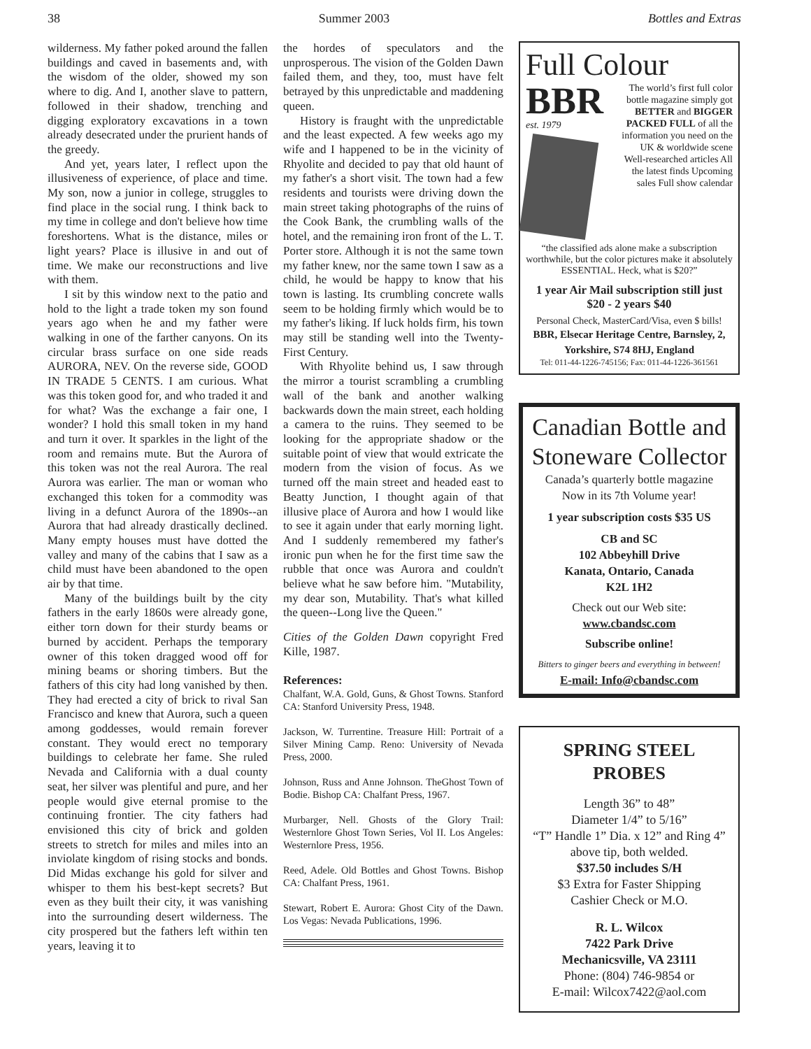38 Summer 2003 Bottles and Extras
wilderness. My father poked around the fallen buildings and caved in basements and, with the wisdom of the older, showed my son where to dig. And I, another slave to pattern, followed in their shadow, trenching and digging exploratory excavations in a town already desecrated under the prurient hands of the greedy.
And yet, years later, I reflect upon the illusiveness of experience, of place and time. My son, now a junior in college, struggles to find place in the social rung. I think back to my time in college and don't believe how time foreshortens. What is the distance, miles or light years? Place is illusive in and out of time. We make our reconstructions and live with them.
I sit by this window next to the patio and hold to the light a trade token my son found years ago when he and my father were walking in one of the farther canyons. On its circular brass surface on one side reads AURORA, NEV. On the reverse side, GOOD IN TRADE 5 CENTS. I am curious. What was this token good for, and who traded it and for what? Was the exchange a fair one, I wonder? I hold this small token in my hand and turn it over. It sparkles in the light of the room and remains mute. But the Aurora of this token was not the real Aurora. The real Aurora was earlier. The man or woman who exchanged this token for a commodity was living in a defunct Aurora of the 1890s--an Aurora that had already drastically declined. Many empty houses must have dotted the valley and many of the cabins that I saw as a child must have been abandoned to the open air by that time.
Many of the buildings built by the city fathers in the early 1860s were already gone, either torn down for their sturdy beams or burned by accident. Perhaps the temporary owner of this token dragged wood off for mining beams or shoring timbers. But the fathers of this city had long vanished by then. They had erected a city of brick to rival San Francisco and knew that Aurora, such a queen among goddesses, would remain forever constant. They would erect no temporary buildings to celebrate her fame. She ruled Nevada and California with a dual county seat, her silver was plentiful and pure, and her people would give eternal promise to the continuing frontier. The city fathers had envisioned this city of brick and golden streets to stretch for miles and miles into an inviolate kingdom of rising stocks and bonds. Did Midas exchange his gold for silver and whisper to them his best-kept secrets? But even as they built their city, it was vanishing into the surrounding desert wilderness. The city prospered but the fathers left within ten years, leaving it to
the hordes of speculators and the unprosperous. The vision of the Golden Dawn failed them, and they, too, must have felt betrayed by this unpredictable and maddening queen.
History is fraught with the unpredictable and the least expected. A few weeks ago my wife and I happened to be in the vicinity of Rhyolite and decided to pay that old haunt of my father's a short visit. The town had a few residents and tourists were driving down the main street taking photographs of the ruins of the Cook Bank, the crumbling walls of the hotel, and the remaining iron front of the L. T. Porter store. Although it is not the same town my father knew, nor the same town I saw as a child, he would be happy to know that his town is lasting. Its crumbling concrete walls seem to be holding firmly which would be to my father's liking. If luck holds firm, his town may still be standing well into the Twenty-First Century.
With Rhyolite behind us, I saw through the mirror a tourist scrambling a crumbling wall of the bank and another walking backwards down the main street, each holding a camera to the ruins. They seemed to be looking for the appropriate shadow or the suitable point of view that would extricate the modern from the vision of focus. As we turned off the main street and headed east to Beatty Junction, I thought again of that illusive place of Aurora and how I would like to see it again under that early morning light. And I suddenly remembered my father's ironic pun when he for the first time saw the rubble that once was Aurora and couldn't believe what he saw before him. "Mutability, my dear son, Mutability. That's what killed the queen--Long live the Queen."
Cities of the Golden Dawn copyright Fred Kille, 1987.
References:
Chalfant, W.A. Gold, Guns, & Ghost Towns. Stanford CA: Stanford University Press, 1948.
Jackson, W. Turrentine. Treasure Hill: Portrait of a Silver Mining Camp. Reno: University of Nevada Press, 2000.
Johnson, Russ and Anne Johnson. TheGhost Town of Bodie. Bishop CA: Chalfant Press, 1967.
Murbarger, Nell. Ghosts of the Glory Trail: Westernlore Ghost Town Series, Vol II. Los Angeles: Westernlore Press, 1956.
Reed, Adele. Old Bottles and Ghost Towns. Bishop CA: Chalfant Press, 1961.
Stewart, Robert E. Aurora: Ghost City of the Dawn. Los Vegas: Nevada Publications, 1996.
Full Colour
BBR
est. 1979
The world’s first full color bottle magazine simply got BETTER and BIGGER PACKED FULL of all the information you need on the UK & worldwide scene Well-researched articles All the latest finds Upcoming sales Full show calendar
“the classified ads alone make a subscription worthwhile, but the color pictures make it absolutely ESSENTIAL. Heck, what is $20?”
1 year Air Mail subscription still just $20 - 2 years $40
Personal Check, MasterCard/Visa, even $ bills!
BBR, Elsecar Heritage Centre, Barnsley, 2, Yorkshire, S74 8HJ, England
Tel: 011-44-1226-745156; Fax: 011-44-1226-361561
Canadian Bottle and Stoneware Collector
Canada’s quarterly bottle magazine
Now in its 7th Volume year!
1 year subscription costs $35 US
CB and SC
102 Abbeyhill Drive
Kanata, Ontario, Canada
K2L 1H2
Check out our Web site:
www.cbandsc.com
Subscribe online!
Bitters to ginger beers and everything in between!
E-mail: Info@cbandsc.com
SPRING STEEL PROBES
Length 36” to 48”
Diameter 1/4” to 5/16”
“T” Handle 1” Dia. x 12” and Ring 4” above tip, both welded.
$37.50 includes S/H
$3 Extra for Faster Shipping
Cashier Check or M.O.
R. L. Wilcox
7422 Park Drive
Mechanicsville, VA 23111
Phone: (804) 746-9854 or
E-mail: Wilcox7422@aol.com